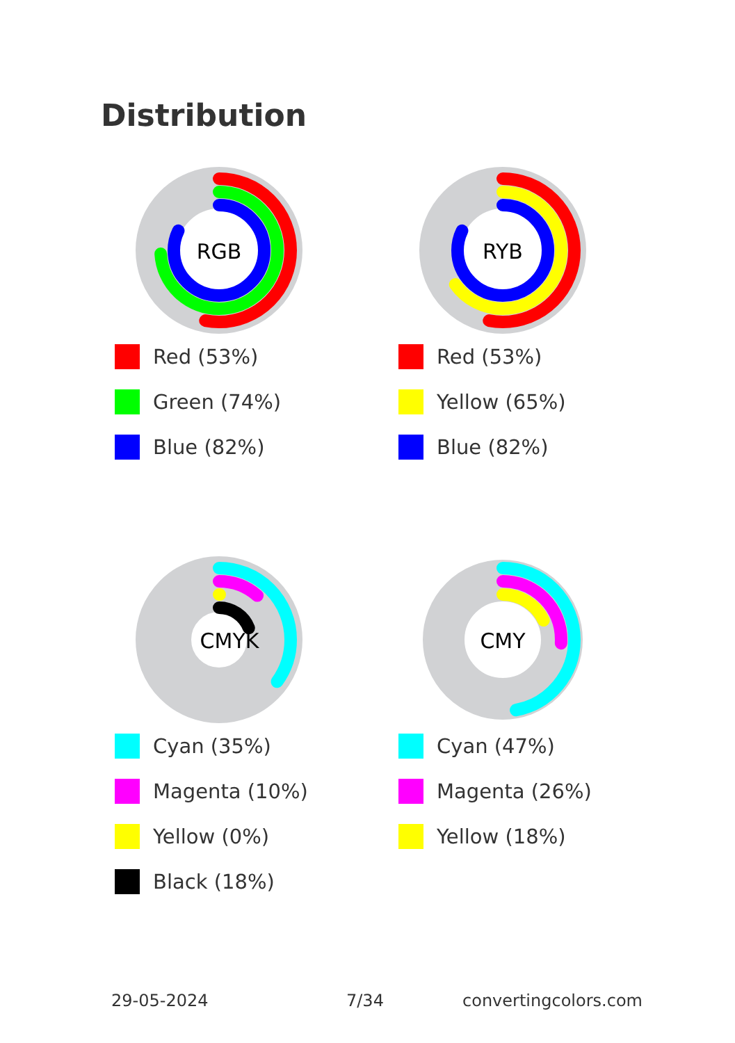Distribution
RGB
Red (53%)
Green (74%)
Blue (82%)
RYB
Red (53%)
Yellow (65%)
Blue (82%)
CMYK
Cyan (35%)
Magenta (10%)
Yellow (0%)
Black (18%)
CMY
Cyan (47%)
Magenta (26%)
Yellow (18%)
29-05-2024 7/34 convertingcolors.com